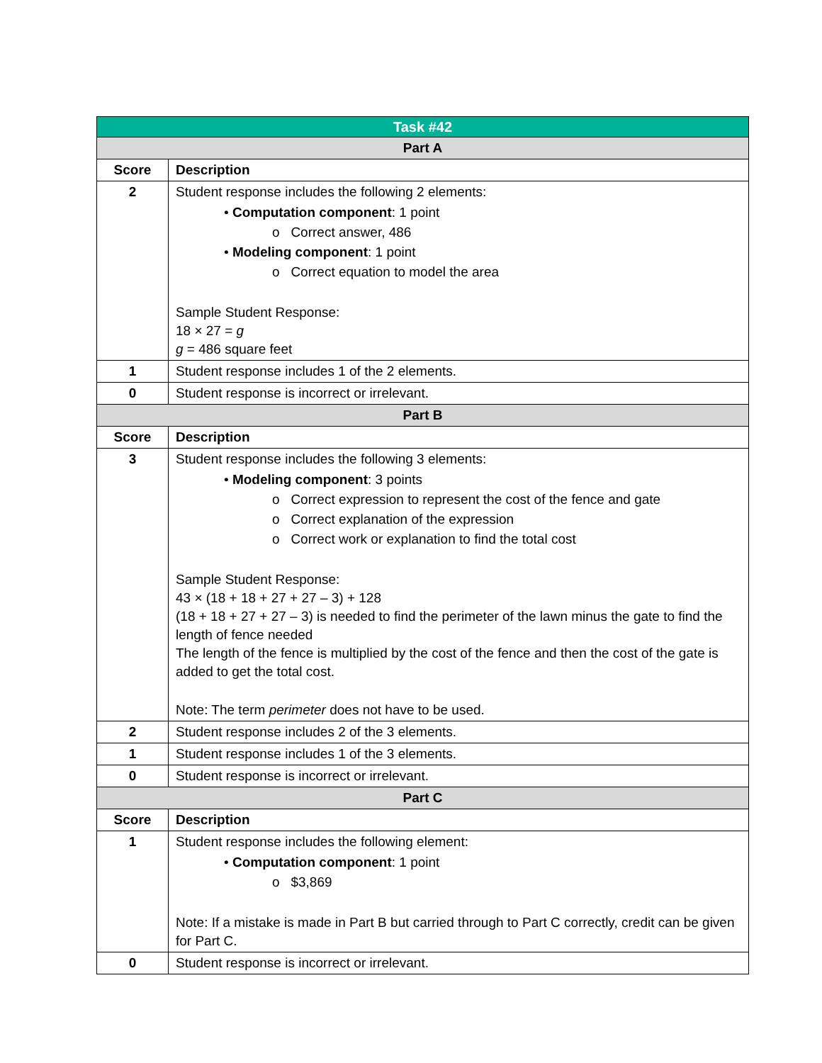| Task #42 | |
| --- | --- |
| Part A | |
| Score | Description |
| 2 | Student response includes the following 2 elements: • Computation component : 1 point o Correct answer, 486 • Modeling component : 1 point o Correct equation to model the area Sample Student Response: 18 × 27 = g g = 486 square feet |
| 1 | Student response includes 1 of the 2 elements. |
| 0 | Student response is incorrect or irrelevant. |
| Part B | |
| Score | Description |
| 3 | Student response includes the following 3 elements: • Modeling component : 3 points o Correct expression to represent the cost of the fence and gate o Correct explanation of the expression o Correct work or explanation to find the total cost Sample Student Response: 43 × (18 + 18 + 27 + 27 – 3) + 128 (18 + 18 + 27 + 27 – 3) is needed to find the perimeter of the lawn minus the gate to find the length of fence needed The length of the fence is multiplied by the cost of the fence and then the cost of the gate is added to get the total cost. Note: The term perimeter does not have to be used. |
| 2 | Student response includes 2 of the 3 elements. |
| 1 | Student response includes 1 of the 3 elements. |
| 0 | Student response is incorrect or irrelevant. |
| Part C | |
| Score | Description |
| 1 | Student response includes the following element: • Computation component : 1 point o $3,869 Note: If a mistake is made in Part B but carried through to Part C correctly, credit can be given for Part C. |
| 0 | Student response is incorrect or irrelevant. |